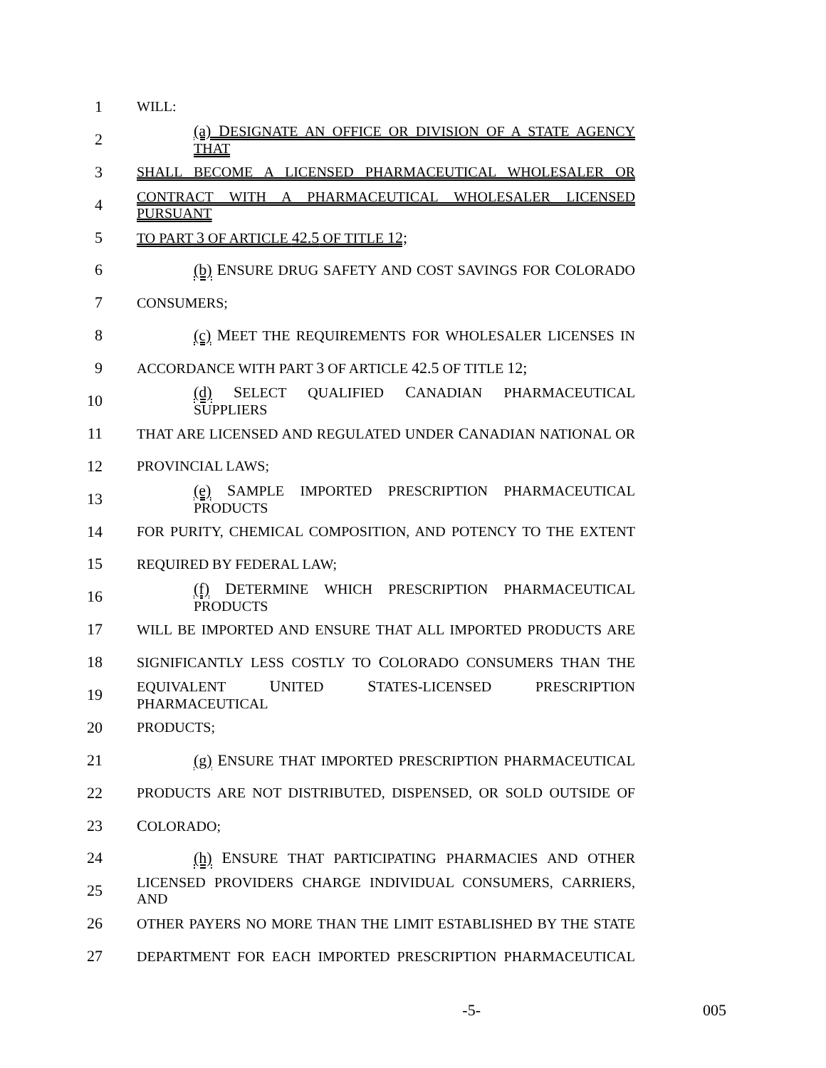1 WILL:
2 (a) DESIGNATE AN OFFICE OR DIVISION OF A STATE AGENCY THAT
3 SHALL BECOME A LICENSED PHARMACEUTICAL WHOLESALER OR
4
CONTRACT WITH A PHARMACEUTICAL WHOLESALER LICENSED PURSUANT
5 TO PART 3 OF ARTICLE 42.5 OF TITLE 12;
6 (b) ENSURE DRUG SAFETY AND COST SAVINGS FOR COLORADO
7 CONSUMERS;
8 (c) MEET THE REQUIREMENTS FOR WHOLESALER LICENSES IN
9 ACCORDANCE WITH PART 3 OF ARTICLE 42.5 OF TITLE 12;
10 (d) SELECT QUALIFIED CANADIAN PHARMACEUTICAL SUPPLIERS
11 THAT ARE LICENSED AND REGULATED UNDER CANADIAN NATIONAL OR
12 PROVINCIAL LAWS;
13 (e) SAMPLE IMPORTED PRESCRIPTION PHARMACEUTICAL PRODUCTS
14
FOR PURITY, CHEMICAL COMPOSITION, AND POTENCY TO THE EXTENT
15 REQUIRED BY FEDERAL LAW;
16 (f) DETERMINE WHICH PRESCRIPTION PHARMACEUTICAL PRODUCTS
17 WILL BE IMPORTED AND ENSURE THAT ALL IMPORTED PRODUCTS ARE
18 SIGNIFICANTLY LESS COSTLY TO COLORADO CONSUMERS THAN THE
19
EQUIVALENT UNITED STATES-LICENSED PRESCRIPTION PHARMACEUTICAL
20 PRODUCTS;
21 (g) ENSURE THAT IMPORTED PRESCRIPTION PHARMACEUTICAL
22
PRODUCTS ARE NOT DISTRIBUTED, DISPENSED, OR SOLD OUTSIDE OF
23 COLORADO;
24 (h) ENSURE THAT PARTICIPATING PHARMACIES AND OTHER
25
LICENSED PROVIDERS CHARGE INDIVIDUAL CONSUMERS, CARRIERS, AND
26
OTHER PAYERS NO MORE THAN THE LIMIT ESTABLISHED BY THE STATE
27 DEPARTMENT FOR EACH IMPORTED PRESCRIPTION PHARMACEUTICAL
-5- 005